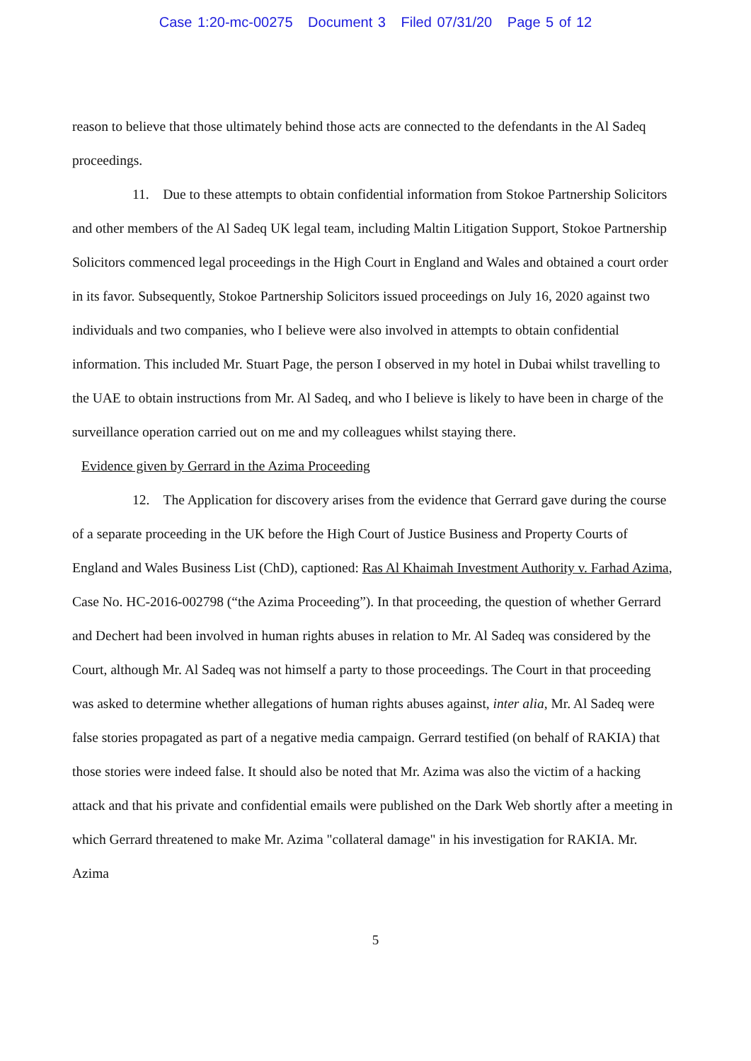Case 1:20-mc-00275 Document 3 Filed 07/31/20 Page 5 of 12
reason to believe that those ultimately behind those acts are connected to the defendants in the Al Sadeq proceedings.
11. Due to these attempts to obtain confidential information from Stokoe Partnership Solicitors and other members of the Al Sadeq UK legal team, including Maltin Litigation Support, Stokoe Partnership Solicitors commenced legal proceedings in the High Court in England and Wales and obtained a court order in its favor. Subsequently, Stokoe Partnership Solicitors issued proceedings on July 16, 2020 against two individuals and two companies, who I believe were also involved in attempts to obtain confidential information. This included Mr. Stuart Page, the person I observed in my hotel in Dubai whilst travelling to the UAE to obtain instructions from Mr. Al Sadeq, and who I believe is likely to have been in charge of the surveillance operation carried out on me and my colleagues whilst staying there.
Evidence given by Gerrard in the Azima Proceeding
12. The Application for discovery arises from the evidence that Gerrard gave during the course of a separate proceeding in the UK before the High Court of Justice Business and Property Courts of England and Wales Business List (ChD), captioned: Ras Al Khaimah Investment Authority v. Farhad Azima, Case No. HC-2016-002798 (“the Azima Proceeding”). In that proceeding, the question of whether Gerrard and Dechert had been involved in human rights abuses in relation to Mr. Al Sadeq was considered by the Court, although Mr. Al Sadeq was not himself a party to those proceedings. The Court in that proceeding was asked to determine whether allegations of human rights abuses against, inter alia, Mr. Al Sadeq were false stories propagated as part of a negative media campaign. Gerrard testified (on behalf of RAKIA) that those stories were indeed false. It should also be noted that Mr. Azima was also the victim of a hacking attack and that his private and confidential emails were published on the Dark Web shortly after a meeting in which Gerrard threatened to make Mr. Azima "collateral damage" in his investigation for RAKIA. Mr. Azima
5